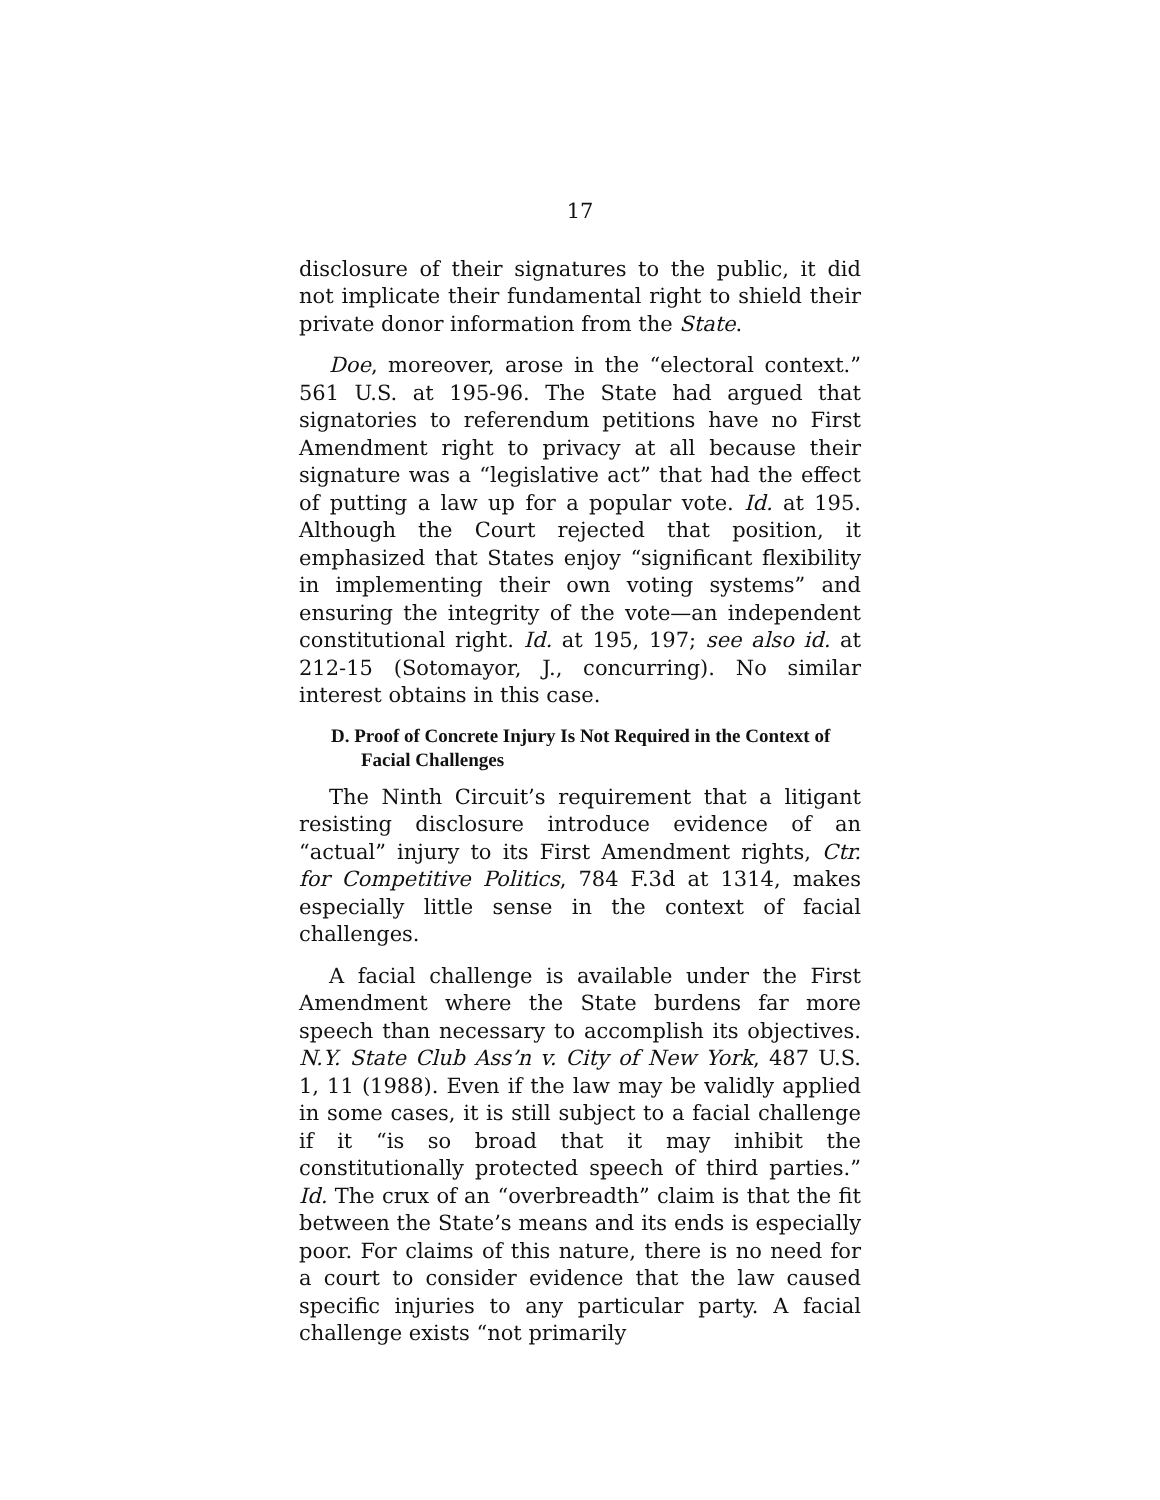17
disclosure of their signatures to the public, it did not implicate their fundamental right to shield their private donor information from the State.
Doe, moreover, arose in the “electoral context.” 561 U.S. at 195-96. The State had argued that signatories to referendum petitions have no First Amendment right to privacy at all because their signature was a “legislative act” that had the effect of putting a law up for a popular vote. Id. at 195. Although the Court rejected that position, it emphasized that States enjoy “significant flexibility in implementing their own voting systems” and ensuring the integrity of the vote—an independent constitutional right. Id. at 195, 197; see also id. at 212-15 (Sotomayor, J., concurring). No similar interest obtains in this case.
D. Proof of Concrete Injury Is Not Required in the Context of Facial Challenges
The Ninth Circuit’s requirement that a litigant resisting disclosure introduce evidence of an “actual” injury to its First Amendment rights, Ctr. for Competitive Politics, 784 F.3d at 1314, makes especially little sense in the context of facial challenges.
A facial challenge is available under the First Amendment where the State burdens far more speech than necessary to accomplish its objectives. N.Y. State Club Ass’n v. City of New York, 487 U.S. 1, 11 (1988). Even if the law may be validly applied in some cases, it is still subject to a facial challenge if it “is so broad that it may inhibit the constitutionally protected speech of third parties.” Id. The crux of an “overbreadth” claim is that the fit between the State’s means and its ends is especially poor. For claims of this nature, there is no need for a court to consider evidence that the law caused specific injuries to any particular party. A facial challenge exists “not primarily